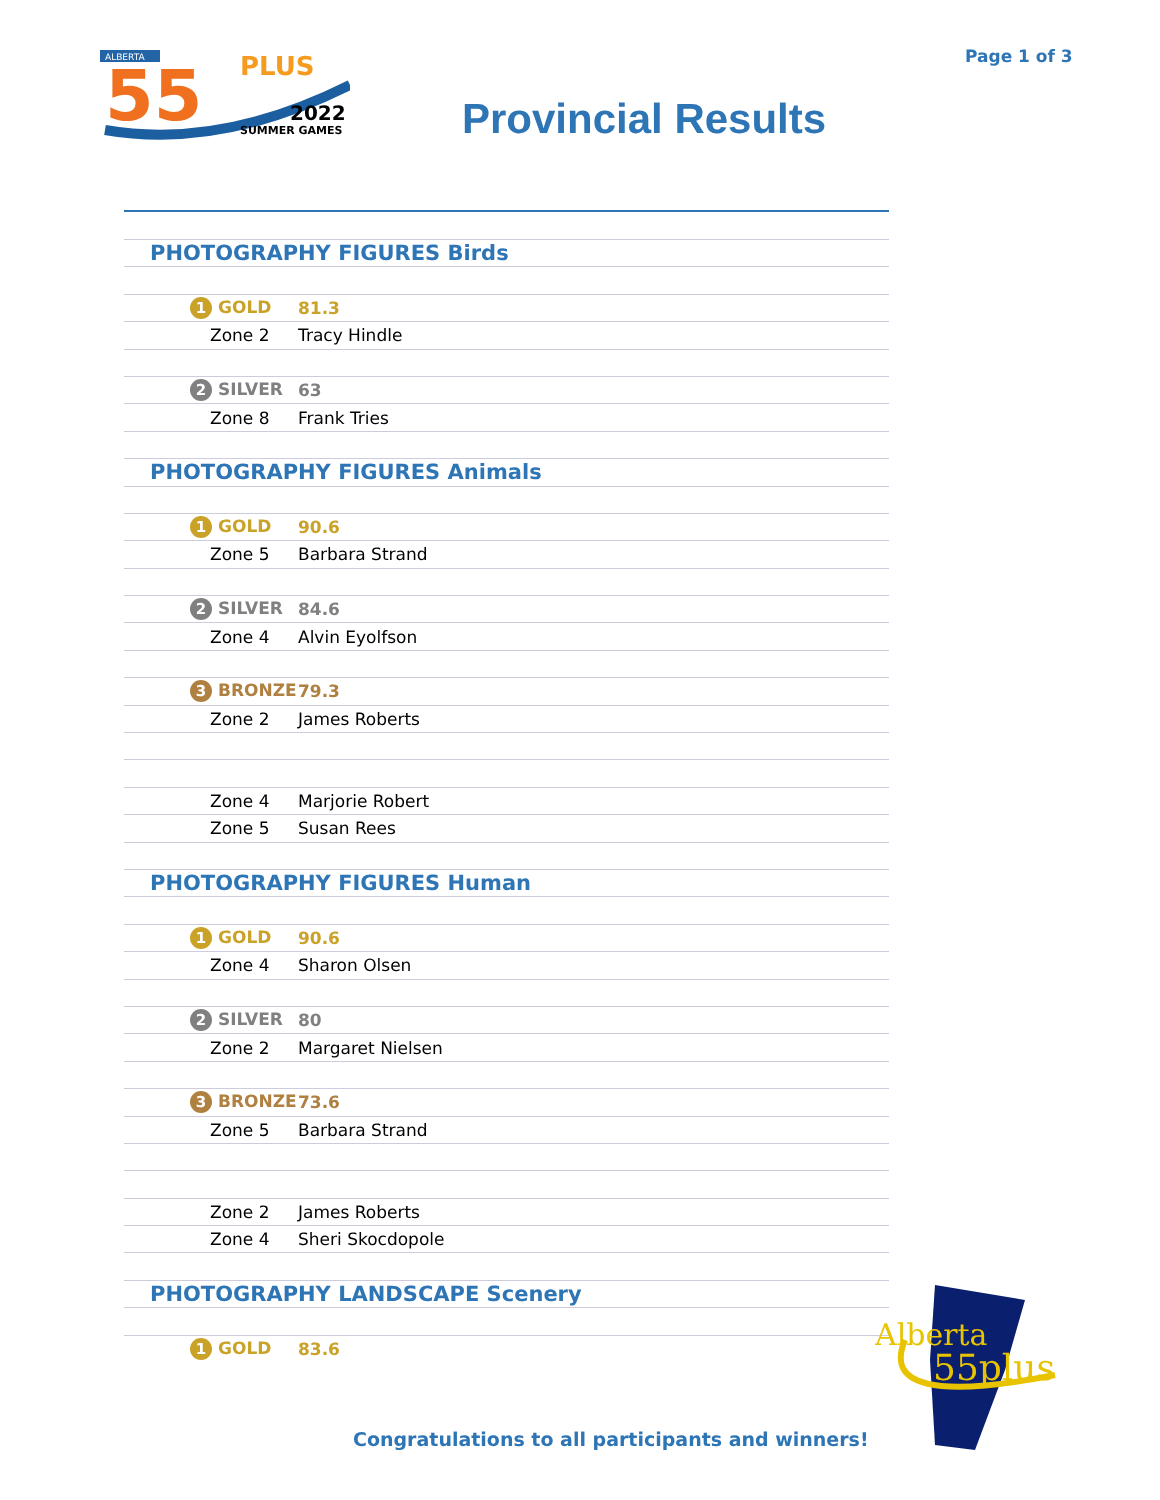ALBERTA
55
PLUS
2022
SUMMER GAMES
Page 1 of 3
Provincial Results
| PHOTOGRAPHY FIGURES Birds | |
| 1 GOLD | 81.3 |
| Zone 2 | Tracy Hindle |
| 2 SILVER | 63 |
| Zone 8 | Frank Tries |
| PHOTOGRAPHY FIGURES Animals | |
| 1 GOLD | 90.6 |
| Zone 5 | Barbara Strand |
| 2 SILVER | 84.6 |
| Zone 4 | Alvin Eyolfson |
| 3 BRONZE | 79.3 |
| Zone 2 | James Roberts |
| Zone 4 | Marjorie Robert |
| Zone 5 | Susan Rees |
| PHOTOGRAPHY FIGURES Human | |
| 1 GOLD | 90.6 |
| Zone 4 | Sharon Olsen |
| 2 SILVER | 80 |
| Zone 2 | Margaret Nielsen |
| 3 BRONZE | 73.6 |
| Zone 5 | Barbara Strand |
| Zone 2 | James Roberts |
| Zone 4 | Sheri Skocdopole |
| PHOTOGRAPHY LANDSCAPE Scenery | |
| 1 GOLD | 83.6 |
Alberta
55plus
Congratulations to all participants and winners!